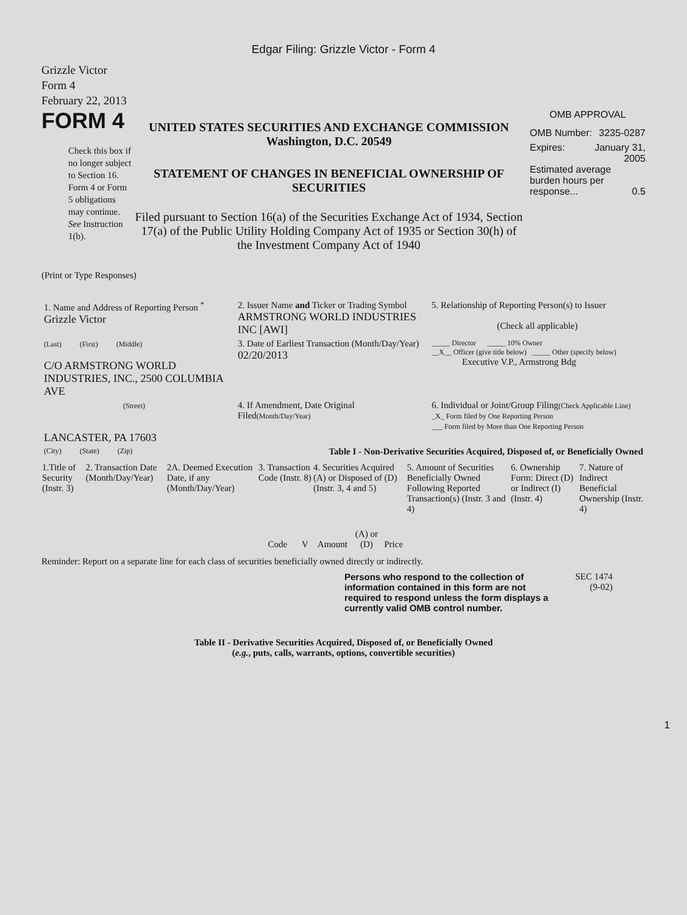Edgar Filing: Grizzle Victor - Form 4
Grizzle Victor
Form 4
February 22, 2013
FORM 4
Check this box if no longer subject to Section 16. Form 4 or Form 5 obligations may continue. See Instruction 1(b).
UNITED STATES SECURITIES AND EXCHANGE COMMISSION
Washington, D.C. 20549
STATEMENT OF CHANGES IN BENEFICIAL OWNERSHIP OF SECURITIES
Filed pursuant to Section 16(a) of the Securities Exchange Act of 1934, Section 17(a) of the Public Utility Holding Company Act of 1935 or Section 30(h) of the Investment Company Act of 1940
OMB APPROVAL
OMB Number: 3235-0287
Expires: January 31,
2005
Estimated average burden hours per response... 0.5
(Print or Type Responses)
| 1. Name and Address of Reporting Person <sup>*</sup> Grizzle Victor | 2. Issuer Name and Ticker or Trading Symbol ARMSTRONG WORLD INDUSTRIES INC [AWI] | 5. Relationship of Reporting Person(s) to Issuer (Check all applicable) |
| (Last) (First) (Middle) C/O ARMSTRONG WORLD INDUSTRIES, INC., 2500 COLUMBIA AVE | 3. Date of Earliest Transaction (Month/Day/Year) 02/20/2013 | _____ Director _____ 10% Owner __X__ Officer (give title below) _____ Other (specify below) Executive V.P., Armstrong Bdg |
| (Street) LANCASTER, PA 17603 | 4. If Amendment, Date Original Filed (Month/Day/Year) | 6. Individual or Joint/Group Filing (Check Applicable Line) _X_ Form filed by One Reporting Person ___ Form filed by More than One Reporting Person |
| (City) (State) (Zip) | Table I - Non-Derivative Securities Acquired, Disposed of, or Beneficially Owned | |
| 1.Title of Security (Instr. 3) | 2. Transaction Date (Month/Day/Year) | 2A. Deemed Execution Date, if any (Month/Day/Year) | 3. Transaction Code (Instr. 8) | | 4. Securities Acquired (A) or Disposed of (D) (Instr. 3, 4 and 5) | | | 5. Amount of Securities Beneficially Owned Following Reported Transaction(s) (Instr. 3 and 4) | 6. Ownership Form: Direct (D) or Indirect (I) (Instr. 4) | 7. Nature of Indirect Beneficial Ownership (Instr. 4) |
| --- | --- | --- | --- | --- | --- | --- | --- | --- | --- | --- |
| | | | Code | V | Amount | (A) or (D) | Price | | | |
Reminder: Report on a separate line for each class of securities beneficially owned directly or indirectly.
Persons who respond to the collection of information contained in this form are not required to respond unless the form displays a currently valid OMB control number.
SEC 1474
(9-02)
Table II - Derivative Securities Acquired, Disposed of, or Beneficially Owned
(e.g., puts, calls, warrants, options, convertible securities)
1